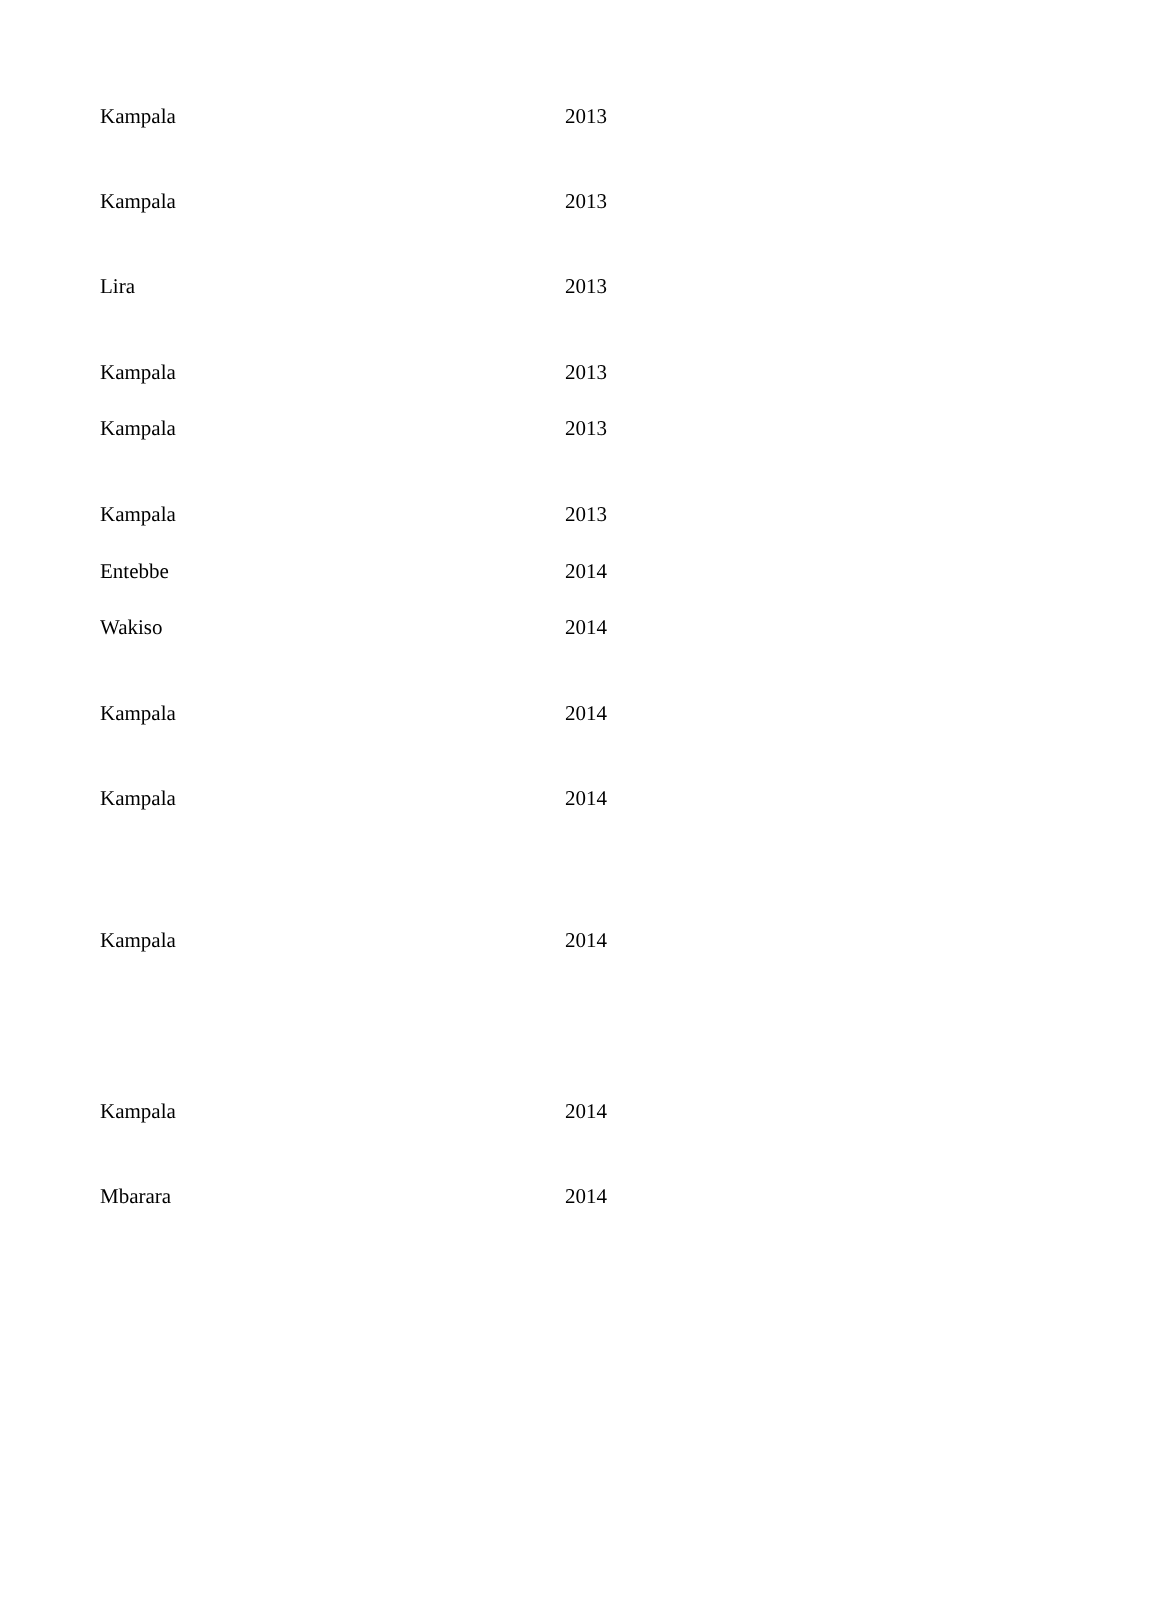| Kampala | 2013 |
| Kampala | 2013 |
| Lira | 2013 |
| Kampala | 2013 |
| Kampala | 2013 |
| Kampala | 2013 |
| Entebbe | 2014 |
| Wakiso | 2014 |
| Kampala | 2014 |
| Kampala | 2014 |
| Kampala | 2014 |
| Kampala | 2014 |
| Mbarara | 2014 |